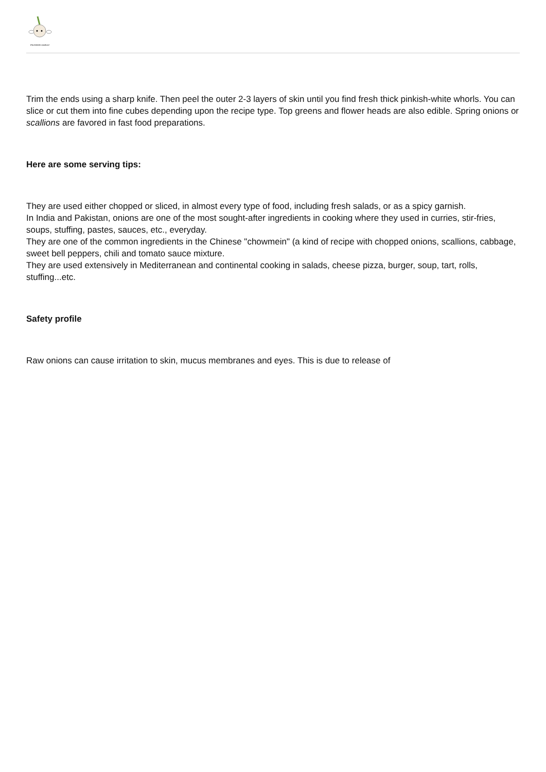PIONEER GARLIC
Trim the ends using a sharp knife. Then peel the outer 2-3 layers of skin until you find fresh thick pinkish-white whorls. You can slice or cut them into fine cubes depending upon the recipe type. Top greens and flower heads are also edible. Spring onions or scallions are favored in fast food preparations.
Here are some serving tips:
They are used either chopped or sliced, in almost every type of food, including fresh salads, or as a spicy garnish.
In India and Pakistan, onions are one of the most sought-after ingredients in cooking where they used in curries, stir-fries, soups, stuffing, pastes, sauces, etc., everyday.
They are one of the common ingredients in the Chinese "chowmein" (a kind of recipe with chopped onions, scallions, cabbage, sweet bell peppers, chili and tomato sauce mixture.
They are used extensively in Mediterranean and continental cooking in salads, cheese pizza, burger, soup, tart, rolls, stuffing...etc.
Safety profile
Raw onions can cause irritation to skin, mucus membranes and eyes. This is due to release of